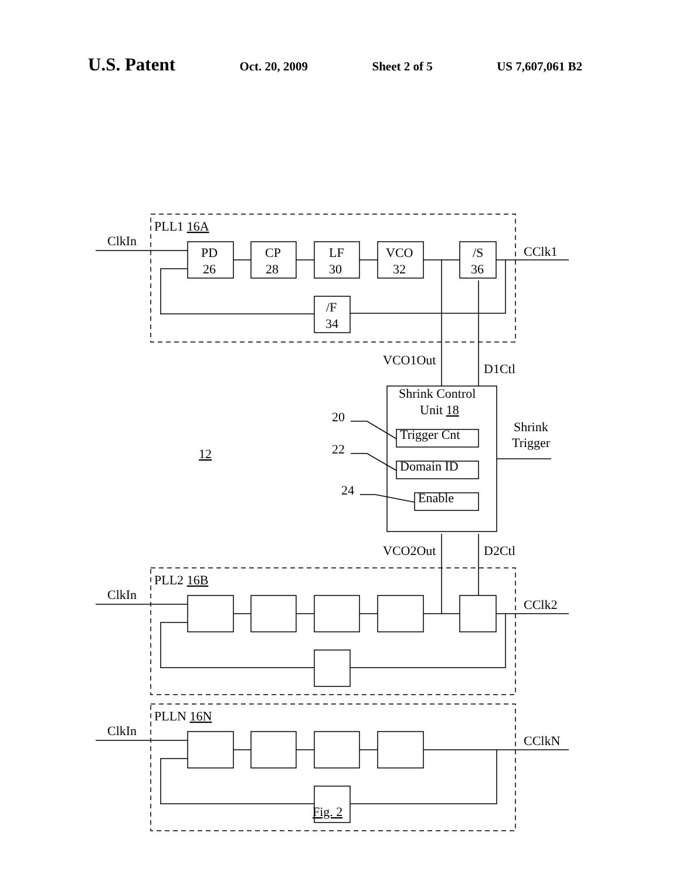U.S. Patent Oct. 20, 2009 Sheet 2 of 5 US 7,607,061 B2
PLL1 16A
ClkIn
CClk1
VCO1Out
D1Ctl
Shrink Control
Unit 18
20
Trigger Cnt
Shrink
Trigger
22
Domain ID
12
24
Enable
VCO2Out
D2Ctl
PLL2 16B
ClkIn
CClk2
PLLN 16N
ClkIn
CClkN
Fig. 2
PD
26
CP
28
LF
30
VCO
32
/F
34
/S
36